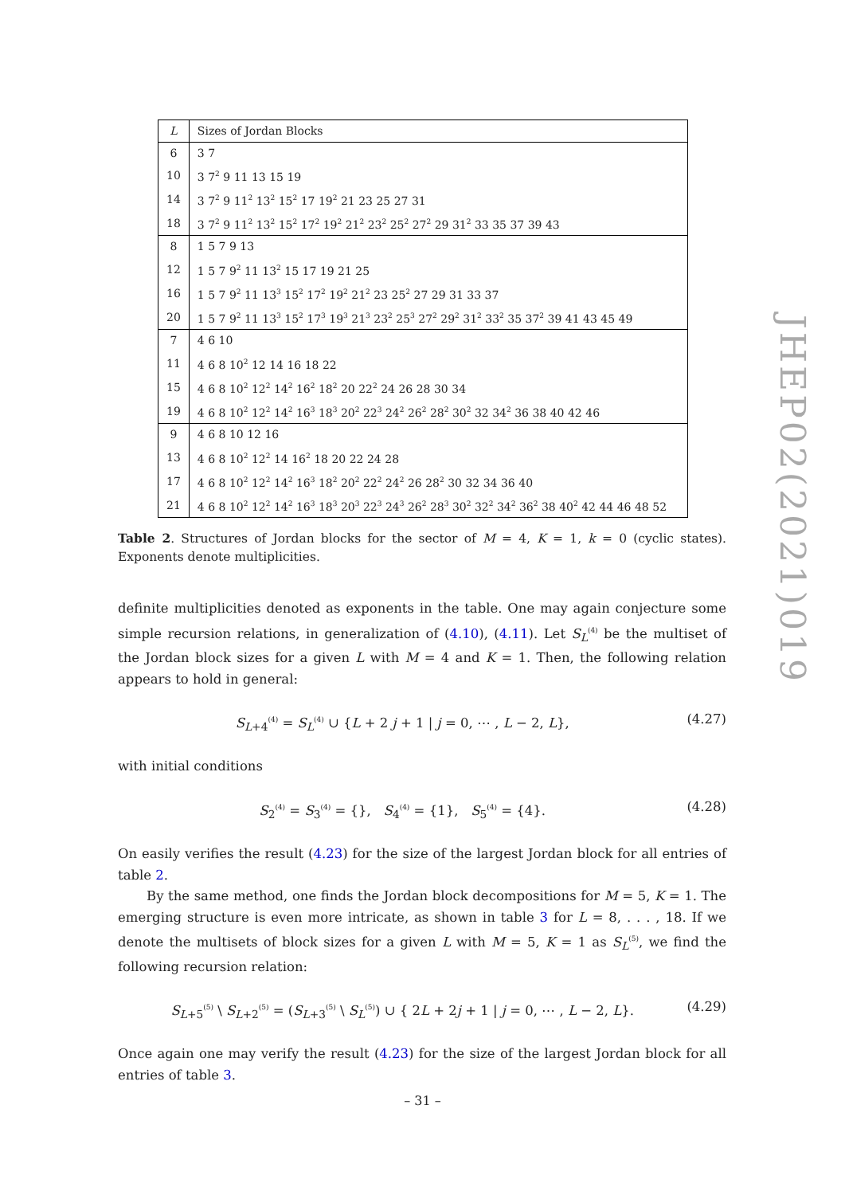| L | Sizes of Jordan Blocks |
| --- | --- |
| 6 | 3 7 |
| 10 | 3 7<sup>2</sup> 9 11 13 15 19 |
| 14 | 3 7<sup>2</sup> 9 11<sup>2</sup> 13<sup>2</sup> 15<sup>2</sup> 17 19<sup>2</sup> 21 23 25 27 31 |
| 18 | 3 7<sup>2</sup> 9 11<sup>2</sup> 13<sup>2</sup> 15<sup>2</sup> 17<sup>2</sup> 19<sup>2</sup> 21<sup>2</sup> 23<sup>2</sup> 25<sup>2</sup> 27<sup>2</sup> 29 31<sup>2</sup> 33 35 37 39 43 |
| 8 | 1 5 7 9 13 |
| 12 | 1 5 7 9<sup>2</sup> 11 13<sup>2</sup> 15 17 19 21 25 |
| 16 | 1 5 7 9<sup>2</sup> 11 13<sup>3</sup> 15<sup>2</sup> 17<sup>2</sup> 19<sup>2</sup> 21<sup>2</sup> 23 25<sup>2</sup> 27 29 31 33 37 |
| 20 | 1 5 7 9<sup>2</sup> 11 13<sup>3</sup> 15<sup>2</sup> 17<sup>3</sup> 19<sup>3</sup> 21<sup>3</sup> 23<sup>2</sup> 25<sup>3</sup> 27<sup>2</sup> 29<sup>2</sup> 31<sup>2</sup> 33<sup>2</sup> 35 37<sup>2</sup> 39 41 43 45 49 |
| 7 | 4 6 10 |
| 11 | 4 6 8 10<sup>2</sup> 12 14 16 18 22 |
| 15 | 4 6 8 10<sup>2</sup> 12<sup>2</sup> 14<sup>2</sup> 16<sup>2</sup> 18<sup>2</sup> 20 22<sup>2</sup> 24 26 28 30 34 |
| 19 | 4 6 8 10<sup>2</sup> 12<sup>2</sup> 14<sup>2</sup> 16<sup>3</sup> 18<sup>3</sup> 20<sup>2</sup> 22<sup>3</sup> 24<sup>2</sup> 26<sup>2</sup> 28<sup>2</sup> 30<sup>2</sup> 32 34<sup>2</sup> 36 38 40 42 46 |
| 9 | 4 6 8 10 12 16 |
| 13 | 4 6 8 10<sup>2</sup> 12<sup>2</sup> 14 16<sup>2</sup> 18 20 22 24 28 |
| 17 | 4 6 8 10<sup>2</sup> 12<sup>2</sup> 14<sup>2</sup> 16<sup>3</sup> 18<sup>2</sup> 20<sup>2</sup> 22<sup>2</sup> 24<sup>2</sup> 26 28<sup>2</sup> 30 32 34 36 40 |
| 21 | 4 6 8 10<sup>2</sup> 12<sup>2</sup> 14<sup>2</sup> 16<sup>3</sup> 18<sup>3</sup> 20<sup>3</sup> 22<sup>3</sup> 24<sup>3</sup> 26<sup>2</sup> 28<sup>3</sup> 30<sup>2</sup> 32<sup>2</sup> 34<sup>2</sup> 36<sup>2</sup> 38 40<sup>2</sup> 42 44 46 48 52 |
Table 2. Structures of Jordan blocks for the sector of M = 4, K = 1, k = 0 (cyclic states). Exponents denote multiplicities.
definite multiplicities denoted as exponents in the table. One may again conjecture some simple recursion relations, in generalization of (4.10), (4.11). Let S<sub>L</sub><sup>(4)</sup> be the multiset of the Jordan block sizes for a given L with M = 4 and K = 1. Then, the following relation appears to hold in general:
S<sub>L+4</sub><sup>(4)</sup> = S<sub>L</sub><sup>(4)</sup> ∪ {L + 2 j + 1 | j = 0, ⋯ , L − 2, L}, (4.27)
with initial conditions
S<sub>2</sub><sup>(4)</sup> = S<sub>3</sub><sup>(4)</sup> = {}, S<sub>4</sub><sup>(4)</sup> = {1}, S<sub>5</sub><sup>(4)</sup> = {4}. (4.28)
On easily verifies the result (4.23) for the size of the largest Jordan block for all entries of table 2.
By the same method, one finds the Jordan block decompositions for M = 5, K = 1. The emerging structure is even more intricate, as shown in table 3 for L = 8, . . . , 18. If we denote the multisets of block sizes for a given L with M = 5, K = 1 as S<sub>L</sub><sup>(5)</sup>, we find the following recursion relation:
S<sub>L+5</sub><sup>(5)</sup> \ S<sub>L+2</sub><sup>(5)</sup> = (S<sub>L+3</sub><sup>(5)</sup> \ S<sub>L</sub><sup>(5)</sup>) ∪ { 2L + 2j + 1 | j = 0, ⋯ , L − 2, L}. (4.29)
Once again one may verify the result (4.23) for the size of the largest Jordan block for all entries of table 3.
JHEP02(2021)019
– 31 –